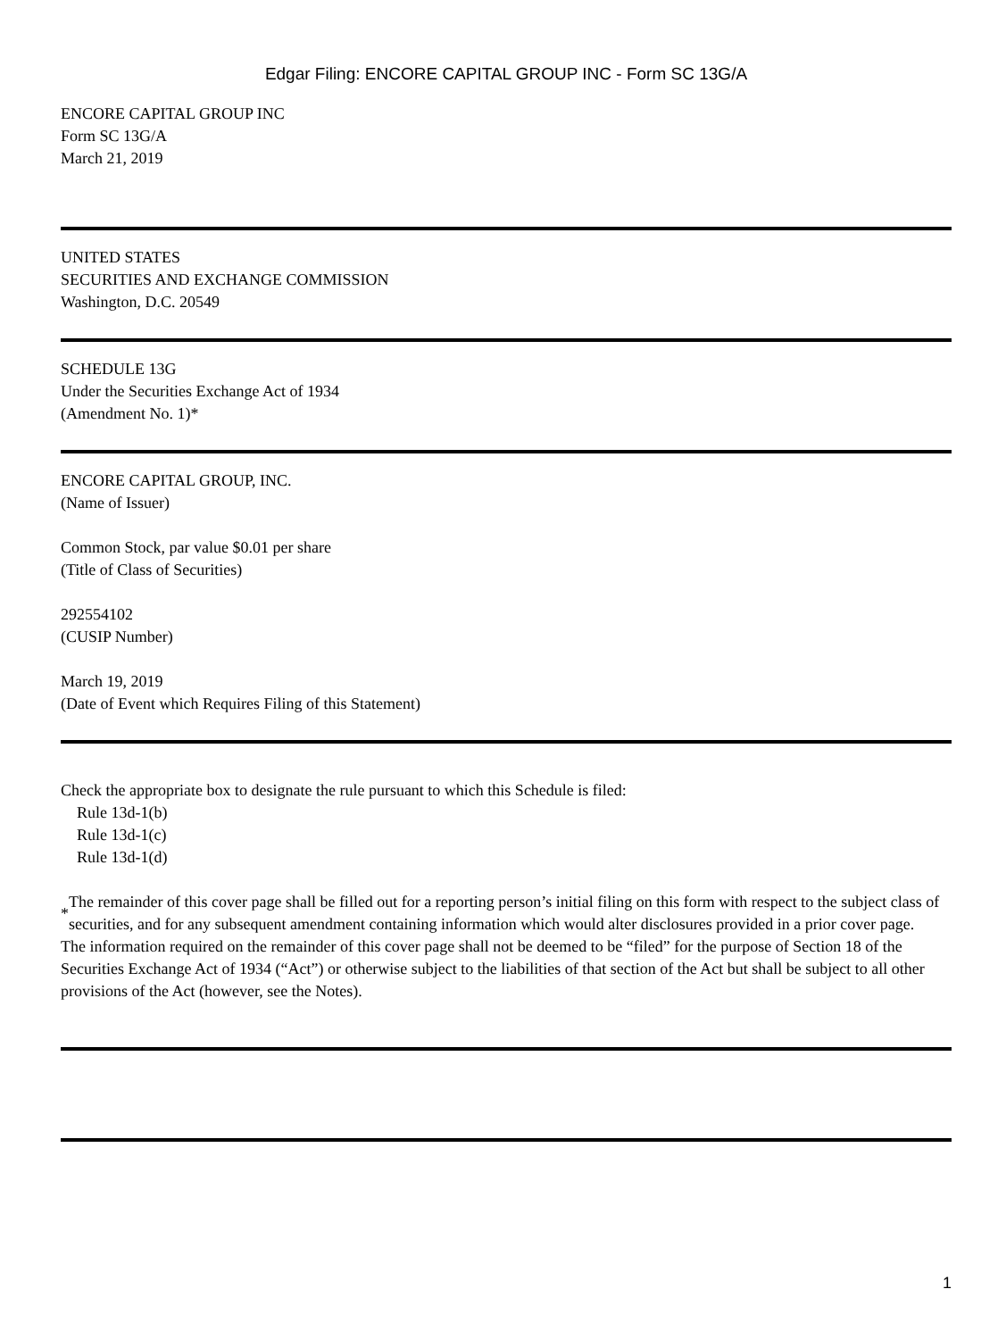Edgar Filing: ENCORE CAPITAL GROUP INC - Form SC 13G/A
ENCORE CAPITAL GROUP INC
Form SC 13G/A
March 21, 2019
UNITED STATES
SECURITIES AND EXCHANGE COMMISSION
Washington, D.C. 20549
SCHEDULE 13G
Under the Securities Exchange Act of 1934
(Amendment No. 1)*
ENCORE CAPITAL GROUP, INC.
(Name of Issuer)
Common Stock, par value $0.01 per share
(Title of Class of Securities)
292554102
(CUSIP Number)
March 19, 2019
(Date of Event which Requires Filing of this Statement)
Check the appropriate box to designate the rule pursuant to which this Schedule is filed:
Rule 13d-1(b)
Rule 13d-1(c)
Rule 13d-1(d)
* The remainder of this cover page shall be filled out for a reporting person’s initial filing on this form with respect to the subject class of securities, and for any subsequent amendment containing information which would alter disclosures provided in a prior cover page.
The information required on the remainder of this cover page shall not be deemed to be “filed” for the purpose of Section 18 of the Securities Exchange Act of 1934 (“Act”) or otherwise subject to the liabilities of that section of the Act but shall be subject to all other provisions of the Act (however, see the Notes).
1